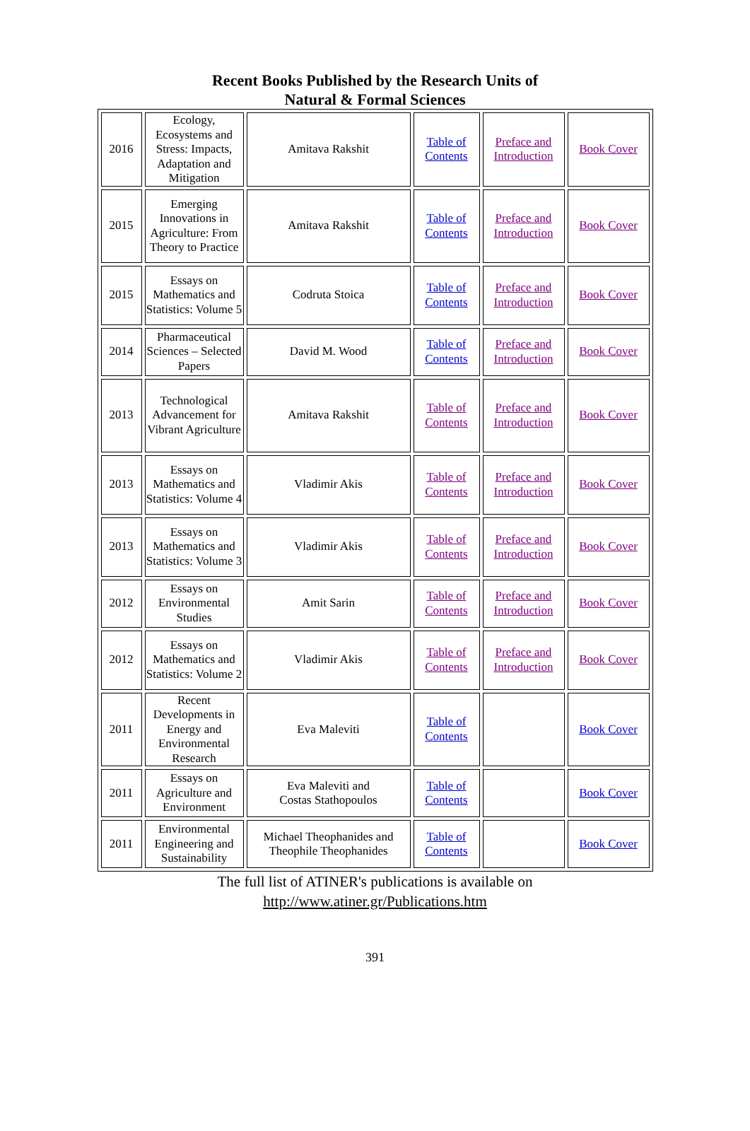Recent Books Published by the Research Units of
Natural & Formal Sciences
| 2016 | Ecology, Ecosystems and Stress: Impacts, Adaptation and Mitigation | Amitava Rakshit | Table of Contents | Preface and Introduction | Book Cover |
| 2015 | Emerging Innovations in Agriculture: From Theory to Practice | Amitava Rakshit | Table of Contents | Preface and Introduction | Book Cover |
| 2015 | Essays on Mathematics and Statistics: Volume 5 | Codruta Stoica | Table of Contents | Preface and Introduction | Book Cover |
| 2014 | Pharmaceutical Sciences – Selected Papers | David M. Wood | Table of Contents | Preface and Introduction | Book Cover |
| 2013 | Technological Advancement for Vibrant Agriculture | Amitava Rakshit | Table of Contents | Preface and Introduction | Book Cover |
| 2013 | Essays on Mathematics and Statistics: Volume 4 | Vladimir Akis | Table of Contents | Preface and Introduction | Book Cover |
| 2013 | Essays on Mathematics and Statistics: Volume 3 | Vladimir Akis | Table of Contents | Preface and Introduction | Book Cover |
| 2012 | Essays on Environmental Studies | Amit Sarin | Table of Contents | Preface and Introduction | Book Cover |
| 2012 | Essays on Mathematics and Statistics: Volume 2 | Vladimir Akis | Table of Contents | Preface and Introduction | Book Cover |
| 2011 | Recent Developments in Energy and Environmental Research | Eva Maleviti | Table of Contents | | Book Cover |
| 2011 | Essays on Agriculture and Environment | Eva Maleviti and Costas Stathopoulos | Table of Contents | | Book Cover |
| 2011 | Environmental Engineering and Sustainability | Michael Theophanides and Theophile Theophanides | Table of Contents | | Book Cover |
The full list of ATINER's publications is available on
http://www.atiner.gr/Publications.htm
391